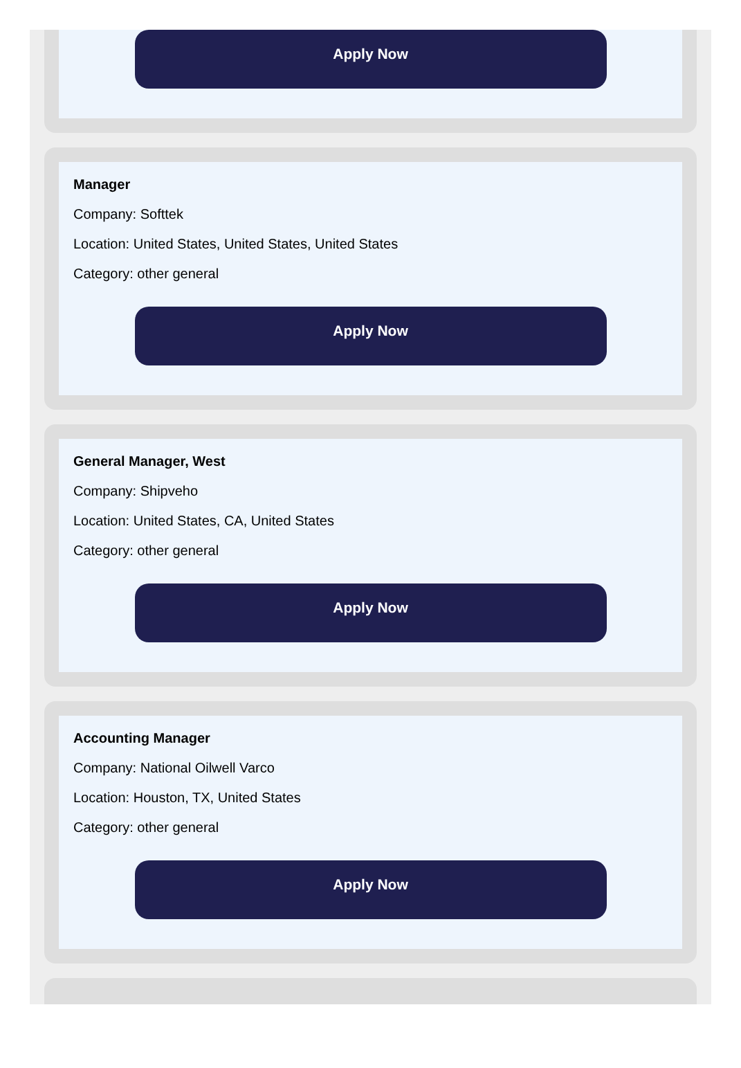Apply Now
Manager
Company: Softtek
Location: United States, United States, United States
Category: other general
Apply Now
General Manager, West
Company: Shipveho
Location: United States, CA, United States
Category: other general
Apply Now
Accounting Manager
Company: National Oilwell Varco
Location: Houston, TX, United States
Category: other general
Apply Now